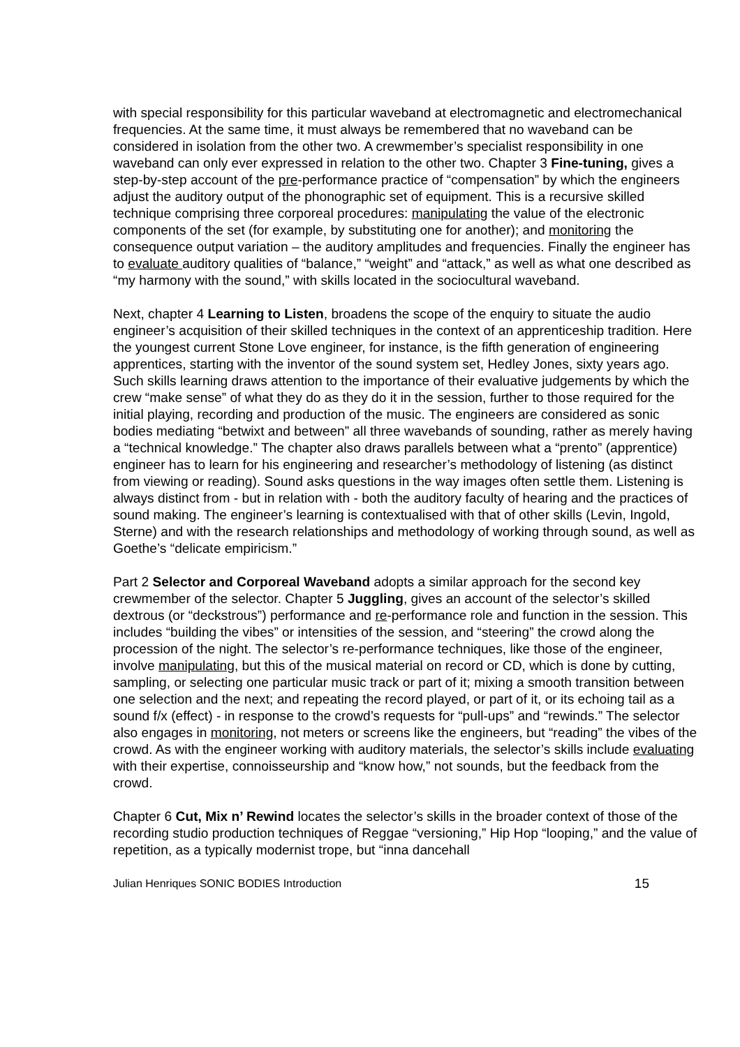with special responsibility for this particular waveband at electromagnetic and electromechanical frequencies. At the same time, it must always be remembered that no waveband can be considered in isolation from the other two. A crewmember’s specialist responsibility in one waveband can only ever expressed in relation to the other two. Chapter 3 Fine-tuning, gives a step-by-step account of the pre-performance practice of “compensation” by which the engineers adjust the auditory output of the phonographic set of equipment. This is a recursive skilled technique comprising three corporeal procedures: manipulating the value of the electronic components of the set (for example, by substituting one for another); and monitoring the consequence output variation – the auditory amplitudes and frequencies. Finally the engineer has to evaluate auditory qualities of “balance,” “weight” and “attack,” as well as what one described as “my harmony with the sound,” with skills located in the sociocultural waveband.
Next, chapter 4 Learning to Listen, broadens the scope of the enquiry to situate the audio engineer’s acquisition of their skilled techniques in the context of an apprenticeship tradition. Here the youngest current Stone Love engineer, for instance, is the fifth generation of engineering apprentices, starting with the inventor of the sound system set, Hedley Jones, sixty years ago. Such skills learning draws attention to the importance of their evaluative judgements by which the crew “make sense” of what they do as they do it in the session, further to those required for the initial playing, recording and production of the music. The engineers are considered as sonic bodies mediating “betwixt and between” all three wavebands of sounding, rather as merely having a “technical knowledge.” The chapter also draws parallels between what a “prento” (apprentice) engineer has to learn for his engineering and researcher’s methodology of listening (as distinct from viewing or reading). Sound asks questions in the way images often settle them. Listening is always distinct from - but in relation with - both the auditory faculty of hearing and the practices of sound making. The engineer’s learning is contextualised with that of other skills (Levin, Ingold, Sterne) and with the research relationships and methodology of working through sound, as well as Goethe’s “delicate empiricism.”
Part 2 Selector and Corporeal Waveband adopts a similar approach for the second key crewmember of the selector. Chapter 5 Juggling, gives an account of the selector’s skilled dextrous (or “deckstrous”) performance and re-performance role and function in the session. This includes “building the vibes” or intensities of the session, and “steering” the crowd along the procession of the night. The selector’s re-performance techniques, like those of the engineer, involve manipulating, but this of the musical material on record or CD, which is done by cutting, sampling, or selecting one particular music track or part of it; mixing a smooth transition between one selection and the next; and repeating the record played, or part of it, or its echoing tail as a sound f/x (effect) - in response to the crowd’s requests for “pull-ups” and “rewinds.” The selector also engages in monitoring, not meters or screens like the engineers, but “reading” the vibes of the crowd. As with the engineer working with auditory materials, the selector’s skills include evaluating with their expertise, connoisseurship and “know how,” not sounds, but the feedback from the crowd.
Chapter 6 Cut, Mix n’ Rewind locates the selector’s skills in the broader context of those of the recording studio production techniques of Reggae “versioning,” Hip Hop “looping,” and the value of repetition, as a typically modernist trope, but “inna dancehall
Julian Henriques SONIC BODIES Introduction 15